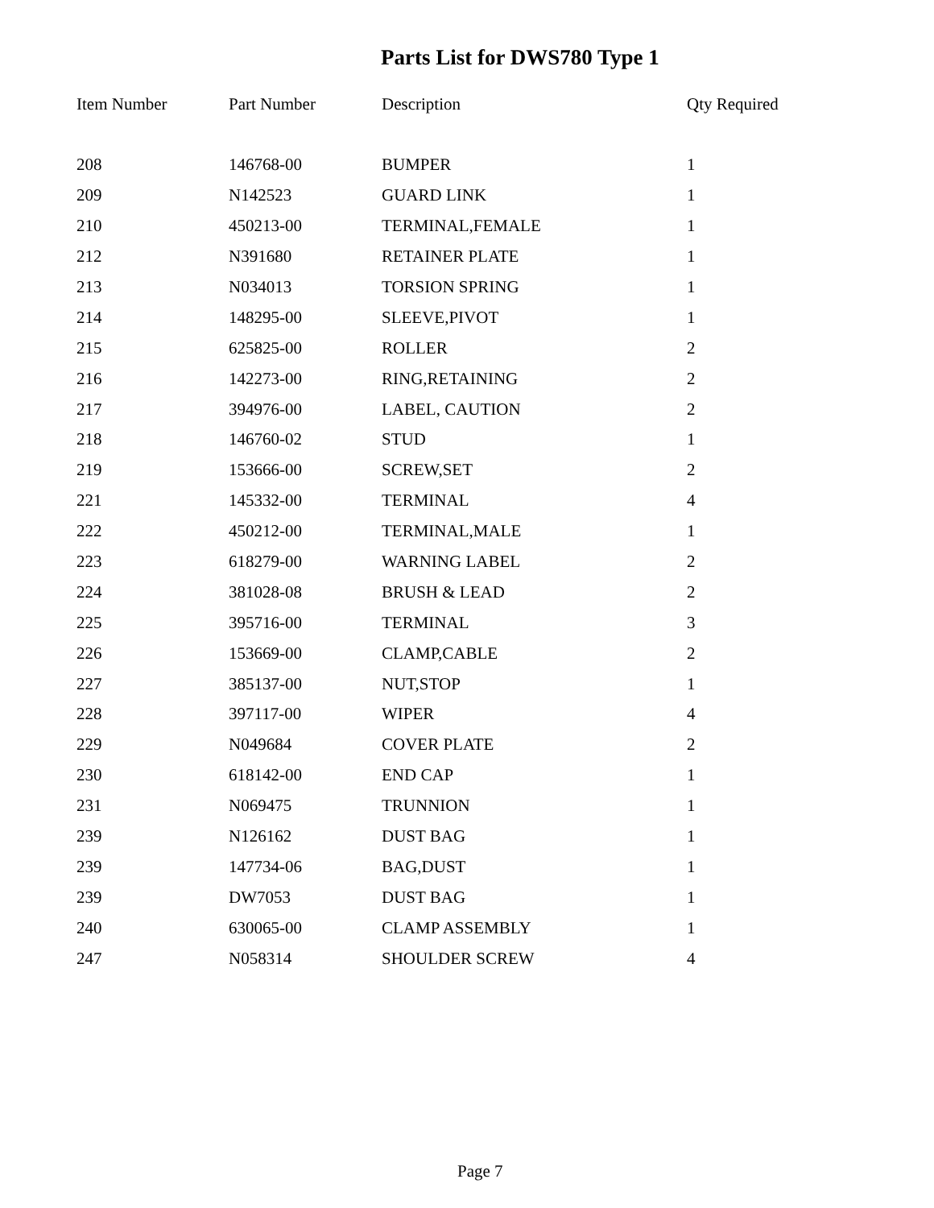Parts List for DWS780 Type 1
| Item Number | Part Number | Description | Qty Required |
| --- | --- | --- | --- |
| 208 | 146768-00 | BUMPER | 1 |
| 209 | N142523 | GUARD LINK | 1 |
| 210 | 450213-00 | TERMINAL,FEMALE | 1 |
| 212 | N391680 | RETAINER PLATE | 1 |
| 213 | N034013 | TORSION SPRING | 1 |
| 214 | 148295-00 | SLEEVE,PIVOT | 1 |
| 215 | 625825-00 | ROLLER | 2 |
| 216 | 142273-00 | RING,RETAINING | 2 |
| 217 | 394976-00 | LABEL, CAUTION | 2 |
| 218 | 146760-02 | STUD | 1 |
| 219 | 153666-00 | SCREW,SET | 2 |
| 221 | 145332-00 | TERMINAL | 4 |
| 222 | 450212-00 | TERMINAL,MALE | 1 |
| 223 | 618279-00 | WARNING LABEL | 2 |
| 224 | 381028-08 | BRUSH & LEAD | 2 |
| 225 | 395716-00 | TERMINAL | 3 |
| 226 | 153669-00 | CLAMP,CABLE | 2 |
| 227 | 385137-00 | NUT,STOP | 1 |
| 228 | 397117-00 | WIPER | 4 |
| 229 | N049684 | COVER PLATE | 2 |
| 230 | 618142-00 | END CAP | 1 |
| 231 | N069475 | TRUNNION | 1 |
| 239 | N126162 | DUST BAG | 1 |
| 239 | 147734-06 | BAG,DUST | 1 |
| 239 | DW7053 | DUST BAG | 1 |
| 240 | 630065-00 | CLAMP ASSEMBLY | 1 |
| 247 | N058314 | SHOULDER SCREW | 4 |
Page 7